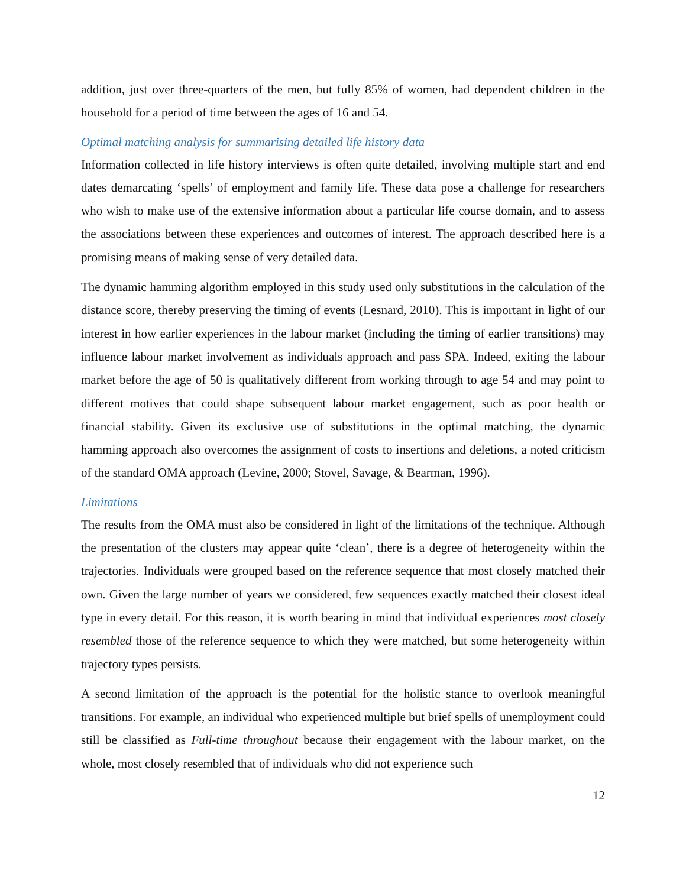addition, just over three-quarters of the men, but fully 85% of women, had dependent children in the household for a period of time between the ages of 16 and 54.
Optimal matching analysis for summarising detailed life history data
Information collected in life history interviews is often quite detailed, involving multiple start and end dates demarcating ‘spells’ of employment and family life. These data pose a challenge for researchers who wish to make use of the extensive information about a particular life course domain, and to assess the associations between these experiences and outcomes of interest. The approach described here is a promising means of making sense of very detailed data.
The dynamic hamming algorithm employed in this study used only substitutions in the calculation of the distance score, thereby preserving the timing of events (Lesnard, 2010). This is important in light of our interest in how earlier experiences in the labour market (including the timing of earlier transitions) may influence labour market involvement as individuals approach and pass SPA. Indeed, exiting the labour market before the age of 50 is qualitatively different from working through to age 54 and may point to different motives that could shape subsequent labour market engagement, such as poor health or financial stability. Given its exclusive use of substitutions in the optimal matching, the dynamic hamming approach also overcomes the assignment of costs to insertions and deletions, a noted criticism of the standard OMA approach (Levine, 2000; Stovel, Savage, & Bearman, 1996).
Limitations
The results from the OMA must also be considered in light of the limitations of the technique. Although the presentation of the clusters may appear quite ‘clean’, there is a degree of heterogeneity within the trajectories. Individuals were grouped based on the reference sequence that most closely matched their own. Given the large number of years we considered, few sequences exactly matched their closest ideal type in every detail. For this reason, it is worth bearing in mind that individual experiences most closely resembled those of the reference sequence to which they were matched, but some heterogeneity within trajectory types persists.
A second limitation of the approach is the potential for the holistic stance to overlook meaningful transitions. For example, an individual who experienced multiple but brief spells of unemployment could still be classified as Full-time throughout because their engagement with the labour market, on the whole, most closely resembled that of individuals who did not experience such
12